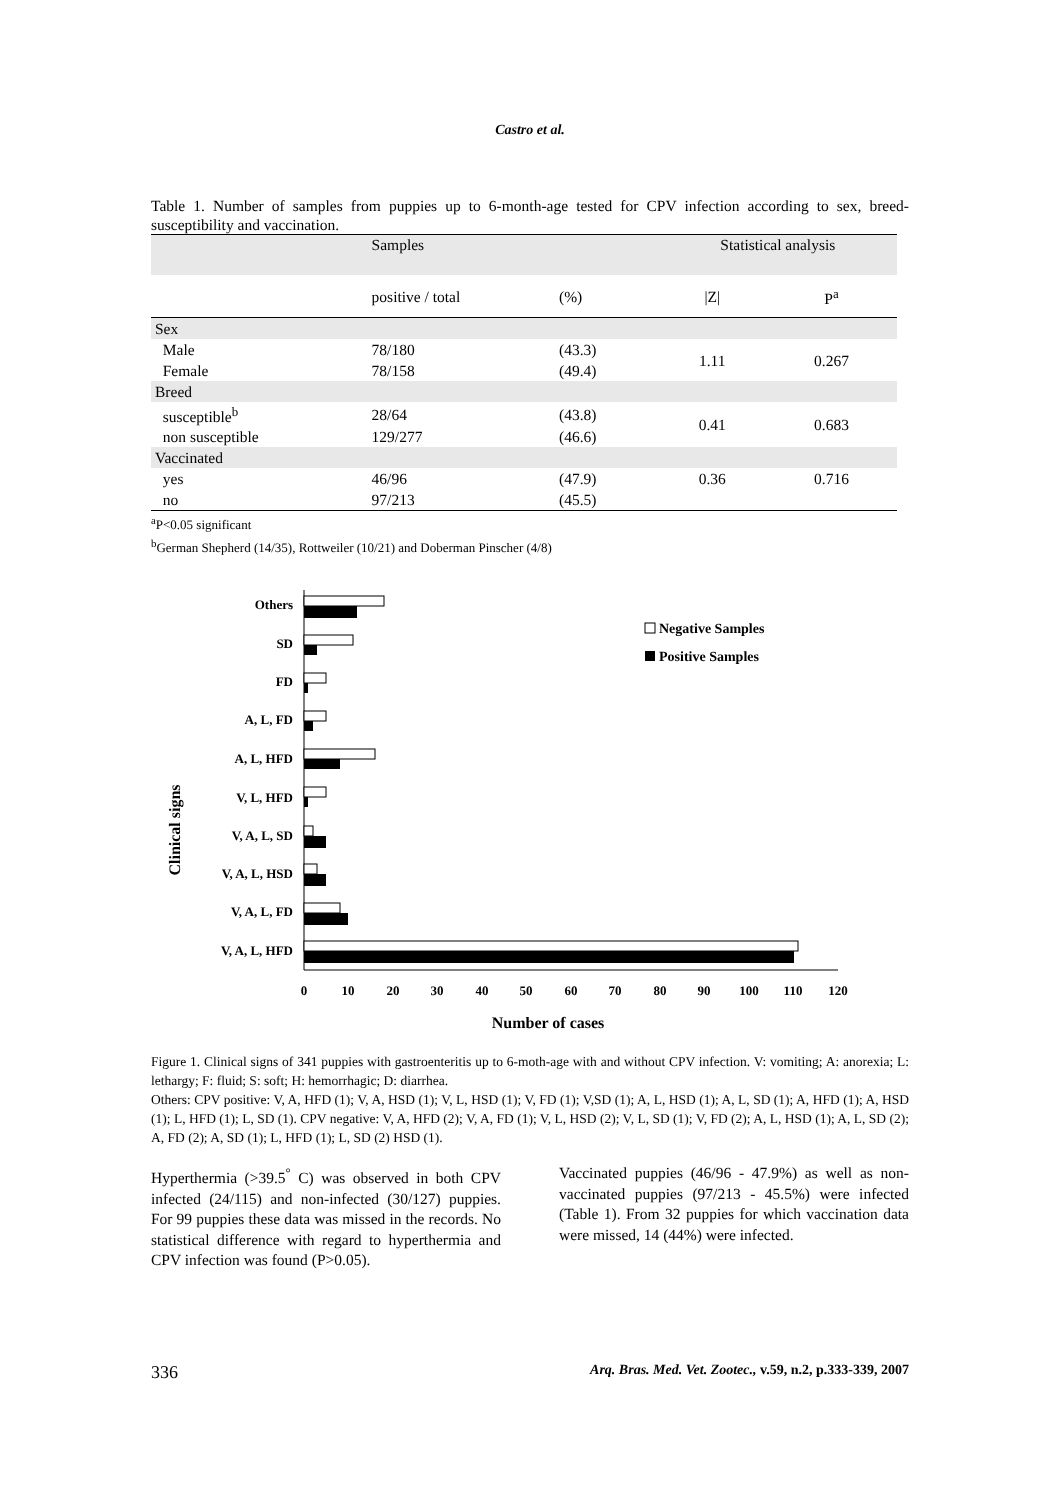Castro et al.
Table 1. Number of samples from puppies up to 6-month-age tested for CPV infection according to sex, breed-susceptibility and vaccination.
| | Samples | | | Statistical analysis | |
| | positive / total | (%) | | /Z/ | P<sup>a</sup> |
| Sex | | | | | |
| Male | 78/180 | (43.3) | | 1.11 | 0.267 |
| Female | 78/158 | (49.4) | | | |
| Breed | | | | | |
| susceptible<sup>b</sup> | 28/64 | (43.8) | | 0.41 | 0.683 |
| non susceptible | 129/277 | (46.6) | | | |
| Vaccinated | | | | | |
| yes | 46/96 | (47.9) | | 0.36 | 0.716 |
| no | 97/213 | (45.5) | | | |
<sup>a</sup> P<0.05 significant
<sup>b</sup> German Shepherd (14/35), Rottweiler (10/21) and Doberman Pinscher (4/8)
Clinical signs
Others
SD
FD
A, L, FD
A, L, HFD
V, L, HFD
V, A, L, SD
V, A, L, HSD
V, A, L, FD
V, A, L, HFD
0
10
20
30
40
50
60
70
80
90
100
110
120
Number of cases
Negative Samples
Positive Samples
Figure 1. Clinical signs of 341 puppies with gastroenteritis up to 6-moth-age with and without CPV infection. V: vomiting; A: anorexia; L: lethargy; F: fluid; S: soft; H: hemorrhagic; D: diarrhea.
Others: CPV positive: V, A, HFD (1); V, A, HSD (1); V, L, HSD (1); V, FD (1); V,SD (1); A, L, HSD (1); A, L, SD (1); A, HFD (1); A, HSD (1); L, HFD (1); L, SD (1). CPV negative: V, A, HFD (2); V, A, FD (1); V, L, HSD (2); V, L, SD (1); V, FD (2); A, L, HSD (1); A, L, SD (2); A, FD (2); A, SD (1); L, HFD (1); L, SD (2) HSD (1).
Hyperthermia (>39.5<sup>°</sup> C) was observed in both CPV infected (24/115) and non-infected (30/127) puppies. For 99 puppies these data was missed in the records. No statistical difference with regard to hyperthermia and CPV infection was found (P>0.05).
Vaccinated puppies (46/96 - 47.9%) as well as non-vaccinated puppies (97/213 - 45.5%) were infected (Table 1). From 32 puppies for which vaccination data were missed, 14 (44%) were infected.
336
Arq. Bras. Med. Vet. Zootec., v.59, n.2, p.333-339, 2007